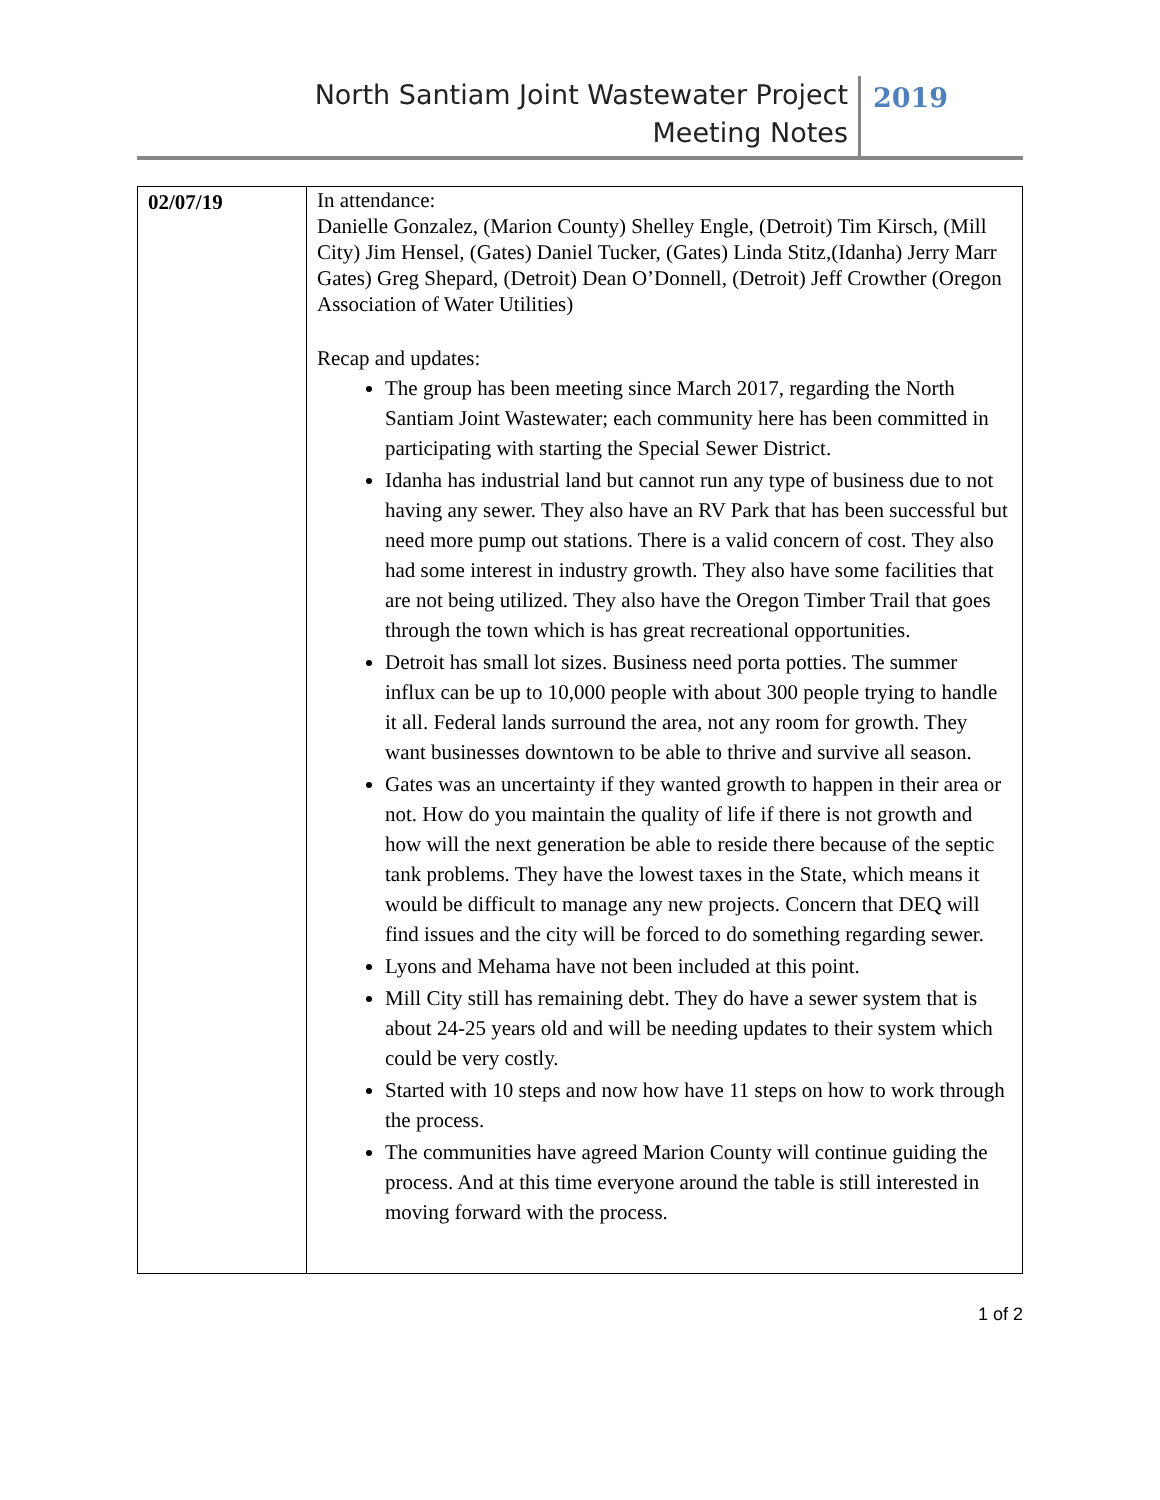North Santiam Joint Wastewater Project Meeting Notes
2019
| 02/07/19 | In attendance: Danielle Gonzalez, (Marion County) Shelley Engle, (Detroit) Tim Kirsch, (Mill City) Jim Hensel, (Gates) Daniel Tucker, (Gates) Linda Stitz,(Idanha) Jerry Marr Gates) Greg Shepard, (Detroit) Dean O’Donnell, (Detroit) Jeff Crowther (Oregon Association of Water Utilities) Recap and updates: The group has been meeting since March 2017, regarding the North Santiam Joint Wastewater; each community here has been committed in participating with starting the Special Sewer District. Idanha has industrial land but cannot run any type of business due to not having any sewer. They also have an RV Park that has been successful but need more pump out stations. There is a valid concern of cost. They also had some interest in industry growth. They also have some facilities that are not being utilized. They also have the Oregon Timber Trail that goes through the town which is has great recreational opportunities. Detroit has small lot sizes. Business need porta potties. The summer influx can be up to 10,000 people with about 300 people trying to handle it all. Federal lands surround the area, not any room for growth. They want businesses downtown to be able to thrive and survive all season. Gates was an uncertainty if they wanted growth to happen in their area or not. How do you maintain the quality of life if there is not growth and how will the next generation be able to reside there because of the septic tank problems. They have the lowest taxes in the State, which means it would be difficult to manage any new projects. Concern that DEQ will find issues and the city will be forced to do something regarding sewer. Lyons and Mehama have not been included at this point. Mill City still has remaining debt. They do have a sewer system that is about 24-25 years old and will be needing updates to their system which could be very costly. Started with 10 steps and now how have 11 steps on how to work through the process. The communities have agreed Marion County will continue guiding the process. And at this time everyone around the table is still interested in moving forward with the process. |
1 of 2